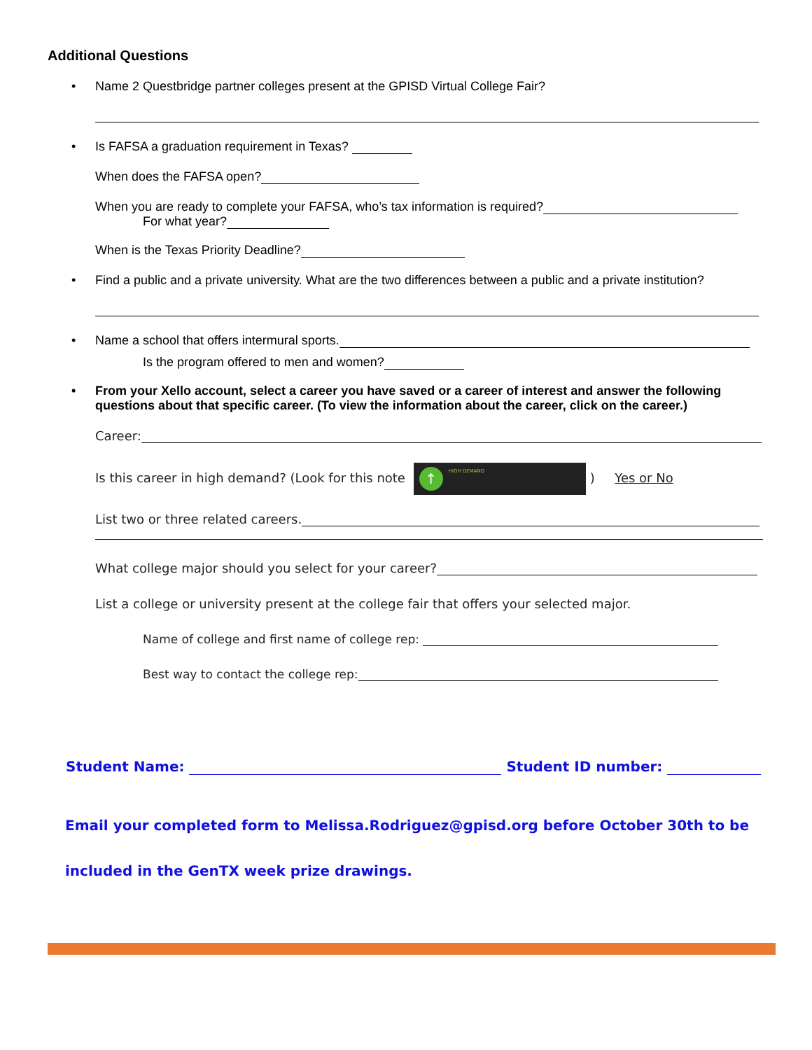Additional Questions
• Name 2 Questbridge partner colleges present at the GPISD Virtual College Fair?
• Is FAFSA a graduation requirement in Texas?
When does the FAFSA open?
When you are ready to complete your FAFSA, who’s tax information is required?
For what year?
When is the Texas Priority Deadline?
• Find a public and a private university. What are the two differences between a public and a private institution?
• Name a school that offers intermural sports.
Is the program offered to men and women?
• From your Xello account, select a career you have saved or a career of interest and answer the following questions about that specific career. (To view the information about the career, click on the career.)
Career:
Is this career in high demand? (Look for this note ↑ HIGH DEMAND) Yes or No
List two or three related careers.
What college major should you select for your career?
List a college or university present at the college fair that offers your selected major.
Name of college and first name of college rep:
Best way to contact the college rep:
Student Name: Student ID number:
Email your completed form to Melissa.Rodriguez@gpisd.org before October 30th to be included in the GenTX week prize drawings.